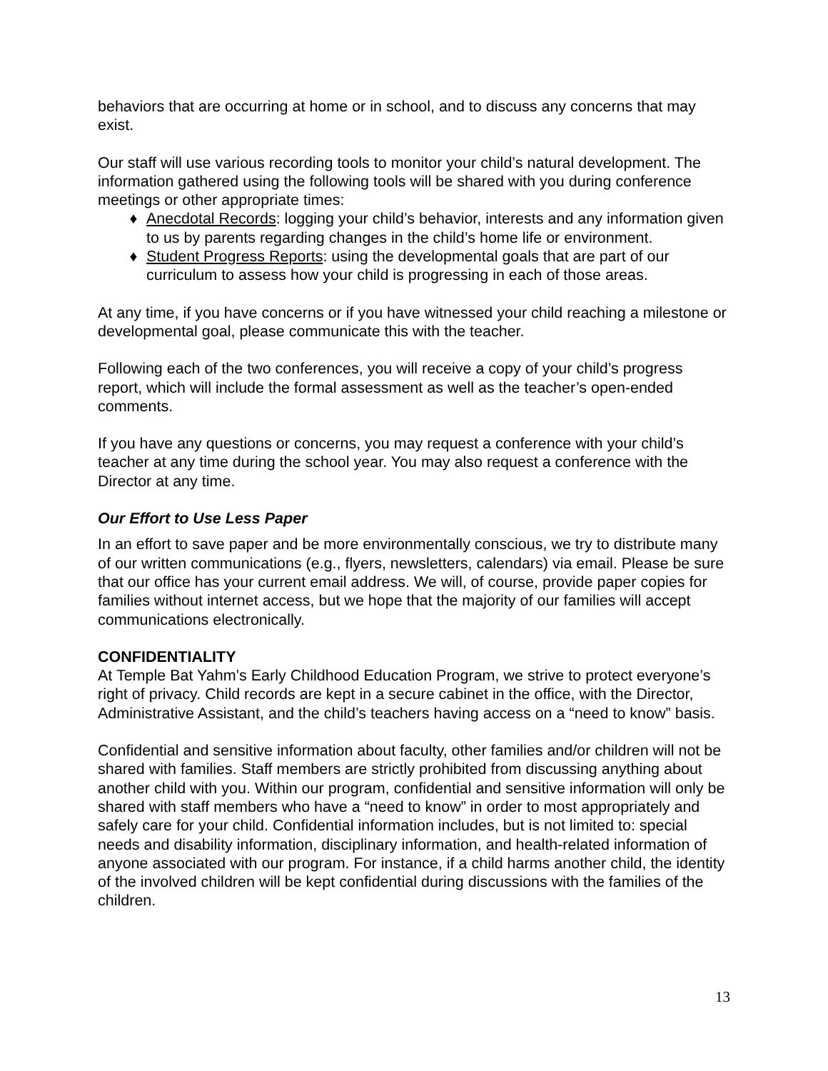behaviors that are occurring at home or in school, and to discuss any concerns that may exist.
Our staff will use various recording tools to monitor your child’s natural development. The information gathered using the following tools will be shared with you during conference meetings or other appropriate times:
♦ Anecdotal Records: logging your child’s behavior, interests and any information given to us by parents regarding changes in the child’s home life or environment.
♦ Student Progress Reports: using the developmental goals that are part of our curriculum to assess how your child is progressing in each of those areas.
At any time, if you have concerns or if you have witnessed your child reaching a milestone or developmental goal, please communicate this with the teacher.
Following each of the two conferences, you will receive a copy of your child’s progress report, which will include the formal assessment as well as the teacher’s open-ended comments.
If you have any questions or concerns, you may request a conference with your child’s teacher at any time during the school year. You may also request a conference with the Director at any time.
Our Effort to Use Less Paper
In an effort to save paper and be more environmentally conscious, we try to distribute many of our written communications (e.g., flyers, newsletters, calendars) via email. Please be sure that our office has your current email address. We will, of course, provide paper copies for families without internet access, but we hope that the majority of our families will accept communications electronically.
CONFIDENTIALITY
At Temple Bat Yahm’s Early Childhood Education Program, we strive to protect everyone’s right of privacy. Child records are kept in a secure cabinet in the office, with the Director, Administrative Assistant, and the child’s teachers having access on a “need to know” basis.
Confidential and sensitive information about faculty, other families and/or children will not be shared with families. Staff members are strictly prohibited from discussing anything about another child with you. Within our program, confidential and sensitive information will only be shared with staff members who have a “need to know” in order to most appropriately and safely care for your child. Confidential information includes, but is not limited to: special needs and disability information, disciplinary information, and health-related information of anyone associated with our program. For instance, if a child harms another child, the identity of the involved children will be kept confidential during discussions with the families of the children.
13